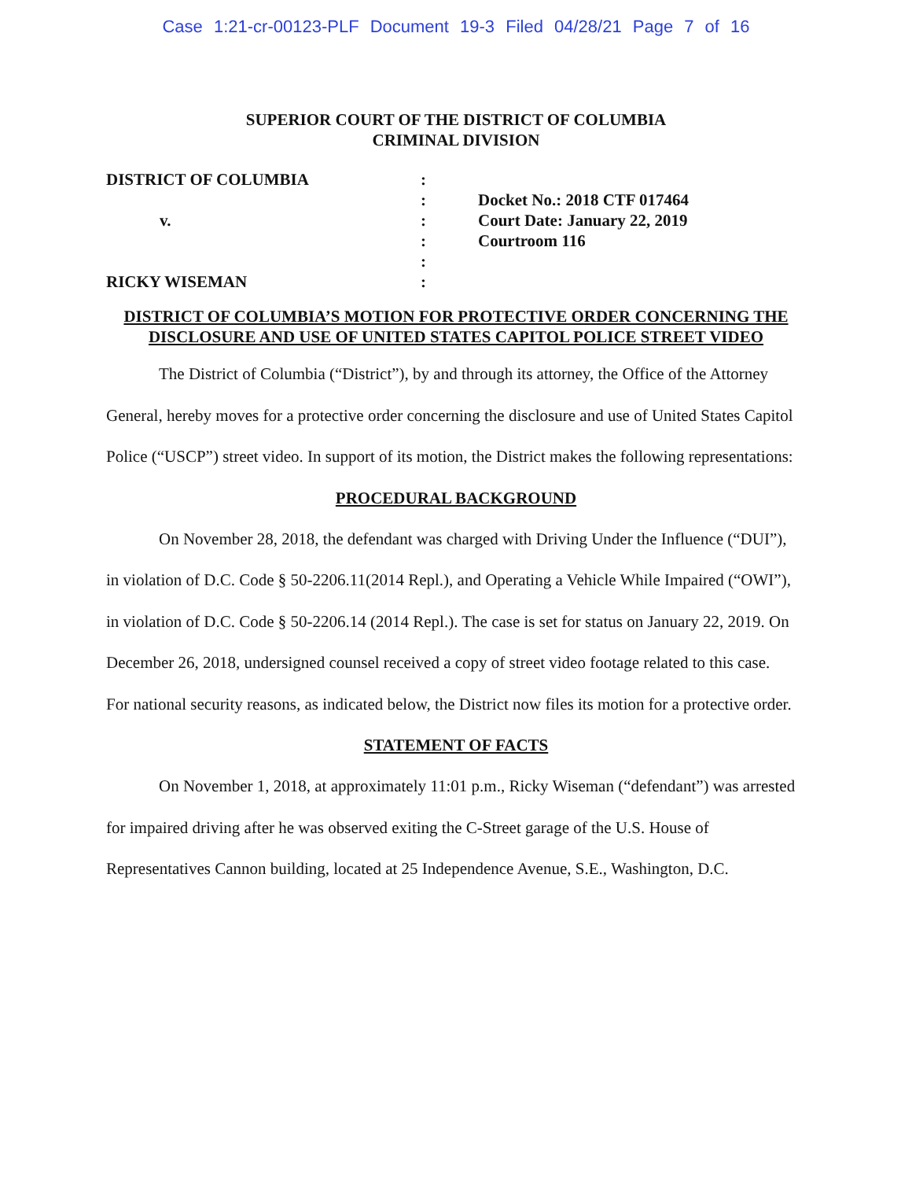Case 1:21-cr-00123-PLF Document 19-3 Filed 04/28/21 Page 7 of 16
SUPERIOR COURT OF THE DISTRICT OF COLUMBIA
CRIMINAL DIVISION
DISTRICT OF COLUMBIA
v.
RICKY WISEMAN
:
:
:
:
:
:
Docket No.: 2018 CTF 017464
Court Date: January 22, 2019
Courtroom 116
DISTRICT OF COLUMBIA’S MOTION FOR PROTECTIVE ORDER CONCERNING THE DISCLOSURE AND USE OF UNITED STATES CAPITOL POLICE STREET VIDEO
The District of Columbia (“District”), by and through its attorney, the Office of the Attorney General, hereby moves for a protective order concerning the disclosure and use of United States Capitol Police (“USCP”) street video. In support of its motion, the District makes the following representations:
PROCEDURAL BACKGROUND
On November 28, 2018, the defendant was charged with Driving Under the Influence (“DUI”), in violation of D.C. Code § 50-2206.11(2014 Repl.), and Operating a Vehicle While Impaired (“OWI”), in violation of D.C. Code § 50-2206.14 (2014 Repl.). The case is set for status on January 22, 2019. On December 26, 2018, undersigned counsel received a copy of street video footage related to this case. For national security reasons, as indicated below, the District now files its motion for a protective order.
STATEMENT OF FACTS
On November 1, 2018, at approximately 11:01 p.m., Ricky Wiseman (“defendant”) was arrested for impaired driving after he was observed exiting the C-Street garage of the U.S. House of Representatives Cannon building, located at 25 Independence Avenue, S.E., Washington, D.C.